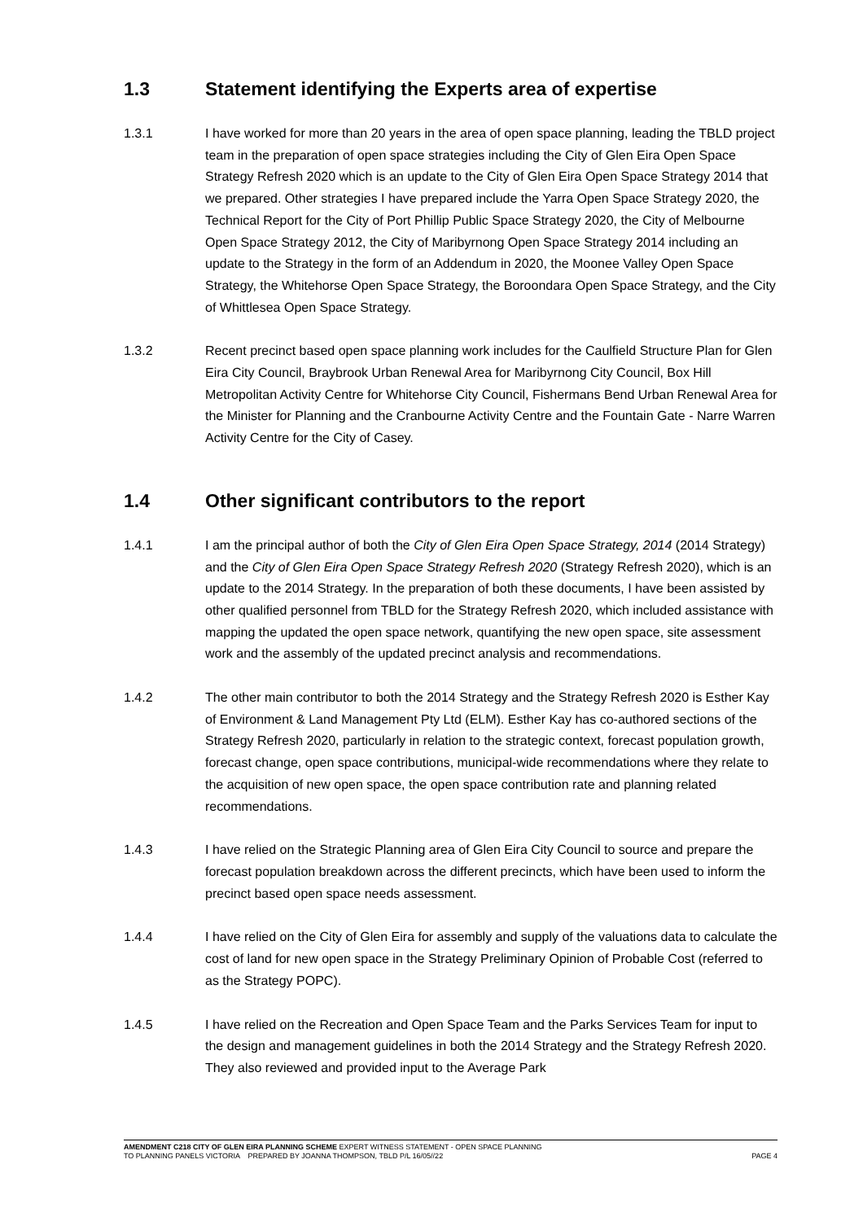1.3 Statement identifying the Experts area of expertise
1.3.1 I have worked for more than 20 years in the area of open space planning, leading the TBLD project team in the preparation of open space strategies including the City of Glen Eira Open Space Strategy Refresh 2020 which is an update to the City of Glen Eira Open Space Strategy 2014 that we prepared. Other strategies I have prepared include the Yarra Open Space Strategy 2020, the Technical Report for the City of Port Phillip Public Space Strategy 2020, the City of Melbourne Open Space Strategy 2012, the City of Maribyrnong Open Space Strategy 2014 including an update to the Strategy in the form of an Addendum in 2020, the Moonee Valley Open Space Strategy, the Whitehorse Open Space Strategy, the Boroondara Open Space Strategy, and the City of Whittlesea Open Space Strategy.
1.3.2 Recent precinct based open space planning work includes for the Caulfield Structure Plan for Glen Eira City Council, Braybrook Urban Renewal Area for Maribyrnong City Council, Box Hill Metropolitan Activity Centre for Whitehorse City Council, Fishermans Bend Urban Renewal Area for the Minister for Planning and the Cranbourne Activity Centre and the Fountain Gate - Narre Warren Activity Centre for the City of Casey.
1.4 Other significant contributors to the report
1.4.1 I am the principal author of both the City of Glen Eira Open Space Strategy, 2014 (2014 Strategy) and the City of Glen Eira Open Space Strategy Refresh 2020 (Strategy Refresh 2020), which is an update to the 2014 Strategy. In the preparation of both these documents, I have been assisted by other qualified personnel from TBLD for the Strategy Refresh 2020, which included assistance with mapping the updated the open space network, quantifying the new open space, site assessment work and the assembly of the updated precinct analysis and recommendations.
1.4.2 The other main contributor to both the 2014 Strategy and the Strategy Refresh 2020 is Esther Kay of Environment & Land Management Pty Ltd (ELM). Esther Kay has co-authored sections of the Strategy Refresh 2020, particularly in relation to the strategic context, forecast population growth, forecast change, open space contributions, municipal-wide recommendations where they relate to the acquisition of new open space, the open space contribution rate and planning related recommendations.
1.4.3 I have relied on the Strategic Planning area of Glen Eira City Council to source and prepare the forecast population breakdown across the different precincts, which have been used to inform the precinct based open space needs assessment.
1.4.4 I have relied on the City of Glen Eira for assembly and supply of the valuations data to calculate the cost of land for new open space in the Strategy Preliminary Opinion of Probable Cost (referred to as the Strategy POPC).
1.4.5 I have relied on the Recreation and Open Space Team and the Parks Services Team for input to the design and management guidelines in both the 2014 Strategy and the Strategy Refresh 2020. They also reviewed and provided input to the Average Park
AMENDMENT C218 CITY OF GLEN EIRA PLANNING SCHEME EXPERT WITNESS STATEMENT - OPEN SPACE PLANNING
TO PLANNING PANELS VICTORIA PREPARED BY JOANNA THOMPSON, TBLD P/L 16/05//22 PAGE 4